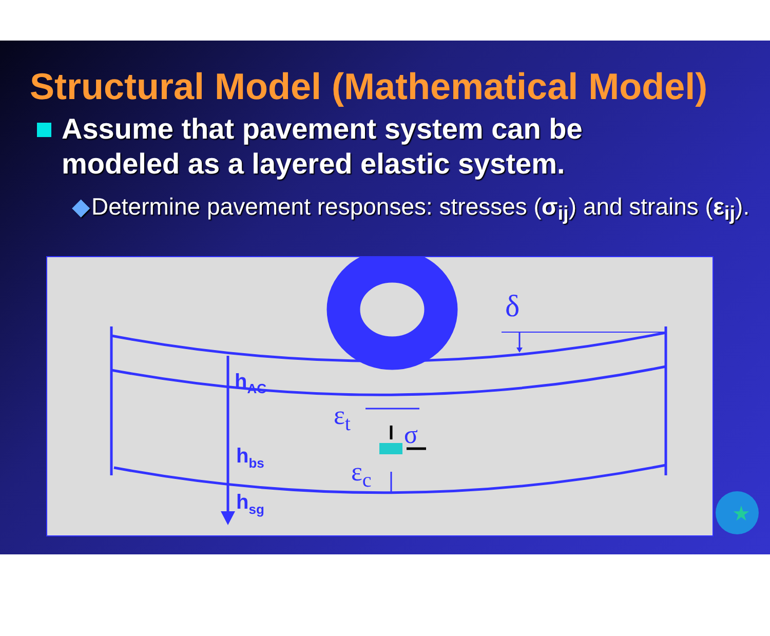Structural Model (Mathematical Model)
Assume that pavement system can be modeled as a layered elastic system.
◆ Determine pavement responses: stresses (σ<sub>ij</sub>) and strains (ε<sub>ij</sub>).
δ
hAC
hbs
hsg
εt
εc
σ
★